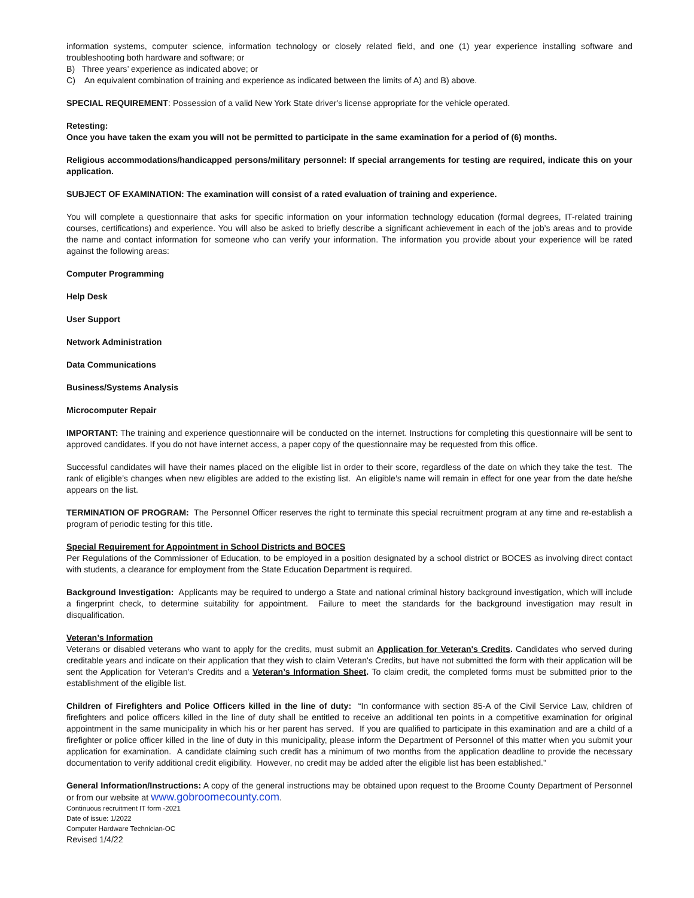information systems, computer science, information technology or closely related field, and one (1) year experience installing software and troubleshooting both hardware and software; or
B) Three years’ experience as indicated above; or
C) An equivalent combination of training and experience as indicated between the limits of A) and B) above.
SPECIAL REQUIREMENT: Possession of a valid New York State driver's license appropriate for the vehicle operated.
Retesting:
Once you have taken the exam you will not be permitted to participate in the same examination for a period of (6) months.
Religious accommodations/handicapped persons/military personnel: If special arrangements for testing are required, indicate this on your application.
SUBJECT OF EXAMINATION: The examination will consist of a rated evaluation of training and experience.
You will complete a questionnaire that asks for specific information on your information technology education (formal degrees, IT-related training courses, certifications) and experience. You will also be asked to briefly describe a significant achievement in each of the job’s areas and to provide the name and contact information for someone who can verify your information. The information you provide about your experience will be rated against the following areas:
Computer Programming
Help Desk
User Support
Network Administration
Data Communications
Business/Systems Analysis
Microcomputer Repair
IMPORTANT: The training and experience questionnaire will be conducted on the internet. Instructions for completing this questionnaire will be sent to approved candidates. If you do not have internet access, a paper copy of the questionnaire may be requested from this office.
Successful candidates will have their names placed on the eligible list in order to their score, regardless of the date on which they take the test. The rank of eligible’s changes when new eligibles are added to the existing list. An eligible’s name will remain in effect for one year from the date he/she appears on the list.
TERMINATION OF PROGRAM: The Personnel Officer reserves the right to terminate this special recruitment program at any time and re-establish a program of periodic testing for this title.
Special Requirement for Appointment in School Districts and BOCES
Per Regulations of the Commissioner of Education, to be employed in a position designated by a school district or BOCES as involving direct contact with students, a clearance for employment from the State Education Department is required.
Background Investigation: Applicants may be required to undergo a State and national criminal history background investigation, which will include a fingerprint check, to determine suitability for appointment. Failure to meet the standards for the background investigation may result in disqualification.
Veteran’s Information
Veterans or disabled veterans who want to apply for the credits, must submit an Application for Veteran's Credits. Candidates who served during creditable years and indicate on their application that they wish to claim Veteran's Credits, but have not submitted the form with their application will be sent the Application for Veteran’s Credits and a Veteran’s Information Sheet. To claim credit, the completed forms must be submitted prior to the establishment of the eligible list.
Children of Firefighters and Police Officers killed in the line of duty: “In conformance with section 85-A of the Civil Service Law, children of firefighters and police officers killed in the line of duty shall be entitled to receive an additional ten points in a competitive examination for original appointment in the same municipality in which his or her parent has served. If you are qualified to participate in this examination and are a child of a firefighter or police officer killed in the line of duty in this municipality, please inform the Department of Personnel of this matter when you submit your application for examination. A candidate claiming such credit has a minimum of two months from the application deadline to provide the necessary documentation to verify additional credit eligibility. However, no credit may be added after the eligible list has been established.”
General Information/Instructions: A copy of the general instructions may be obtained upon request to the Broome County Department of Personnel or from our website at www.gobroomecounty.com.
Continuous recruitment IT form -2021
Date of issue: 1/2022
Computer Hardware Technician-OC
Revised 1/4/22